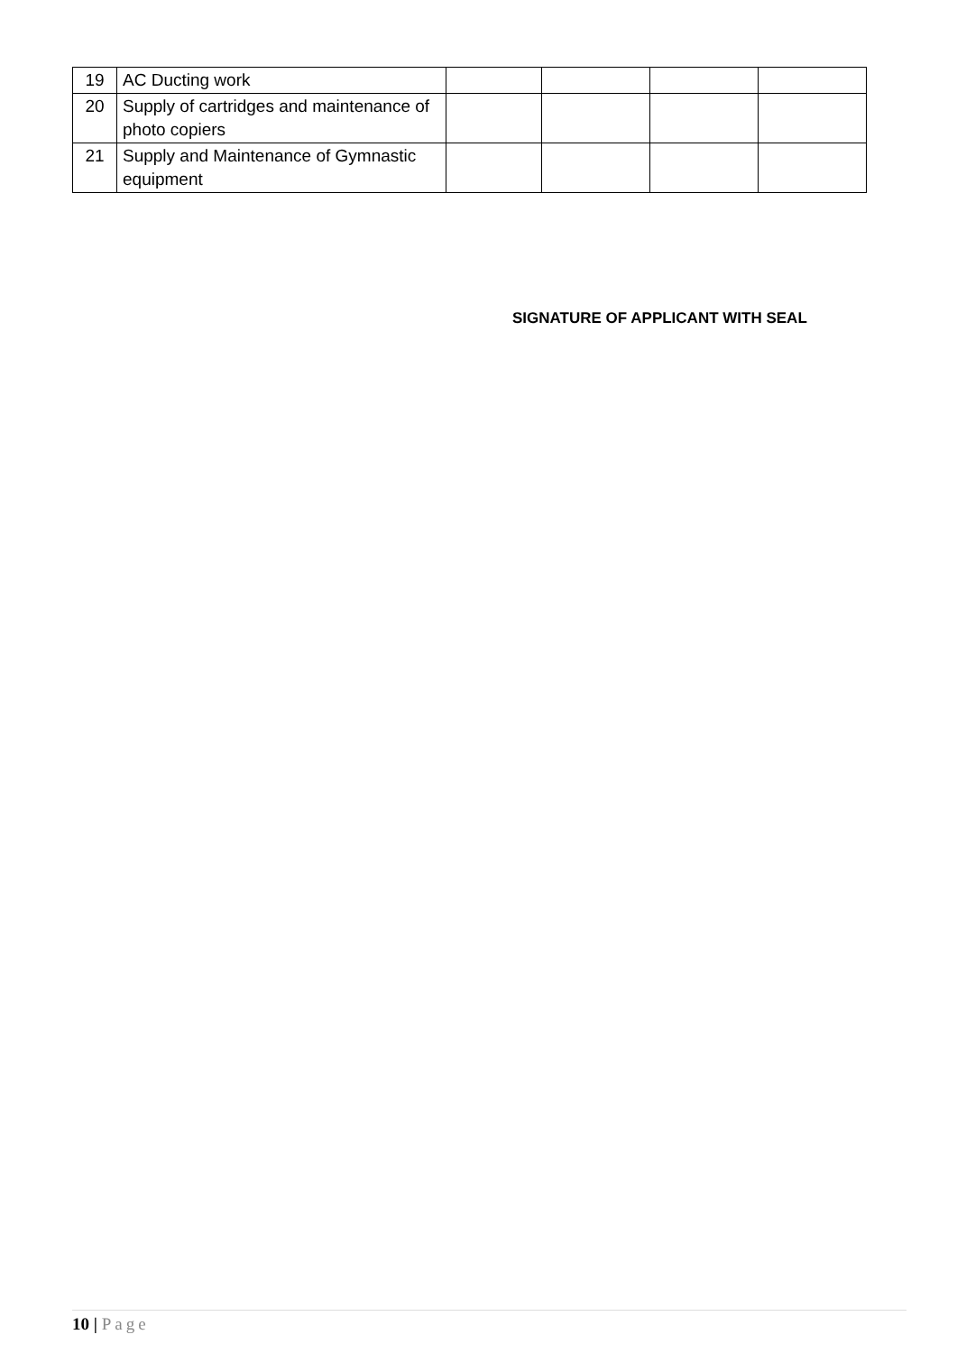| 19 | AC Ducting work | | | | |
| 20 | Supply of cartridges and maintenance of photo copiers | | | | |
| 21 | Supply and Maintenance of Gymnastic equipment | | | | |
SIGNATURE OF APPLICANT WITH SEAL
10 | Page